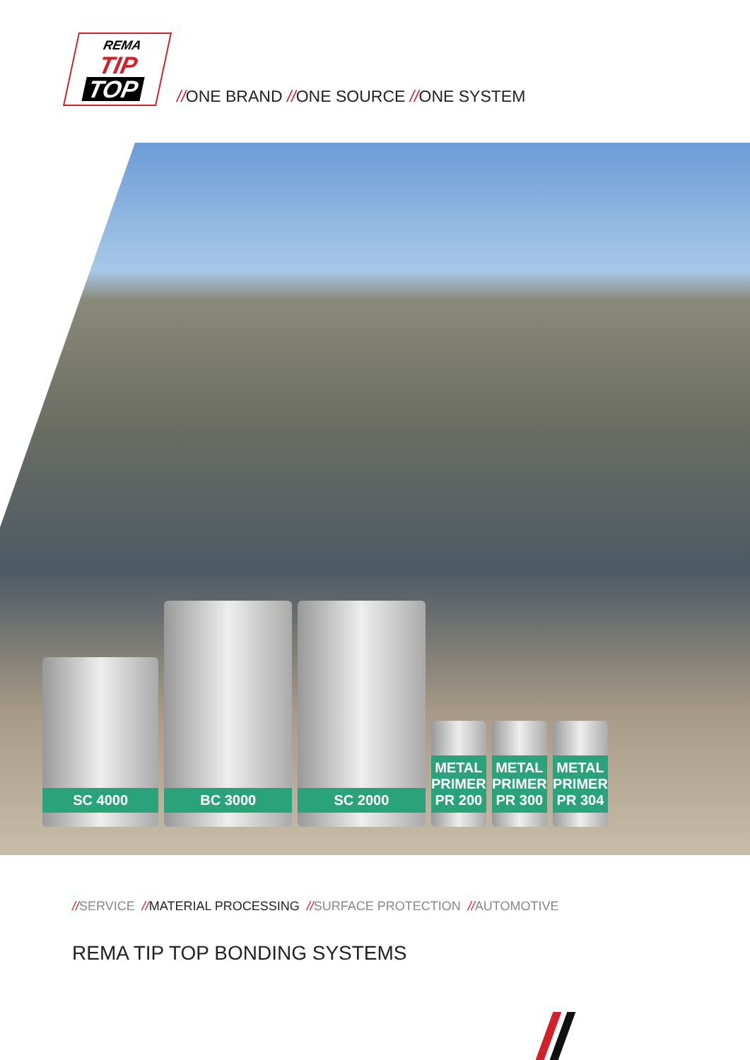REMA
TIP
TOP
//ONE BRAND //ONE SOURCE //ONE SYSTEM
SC 4000
BC 3000
SC 2000
METAL PRIMER PR 200
METAL PRIMER PR 300
METAL PRIMER PR 304
//SERVICE //MATERIAL PROCESSING //SURFACE PROTECTION //AUTOMOTIVE
REMA TIP TOP BONDING SYSTEMS